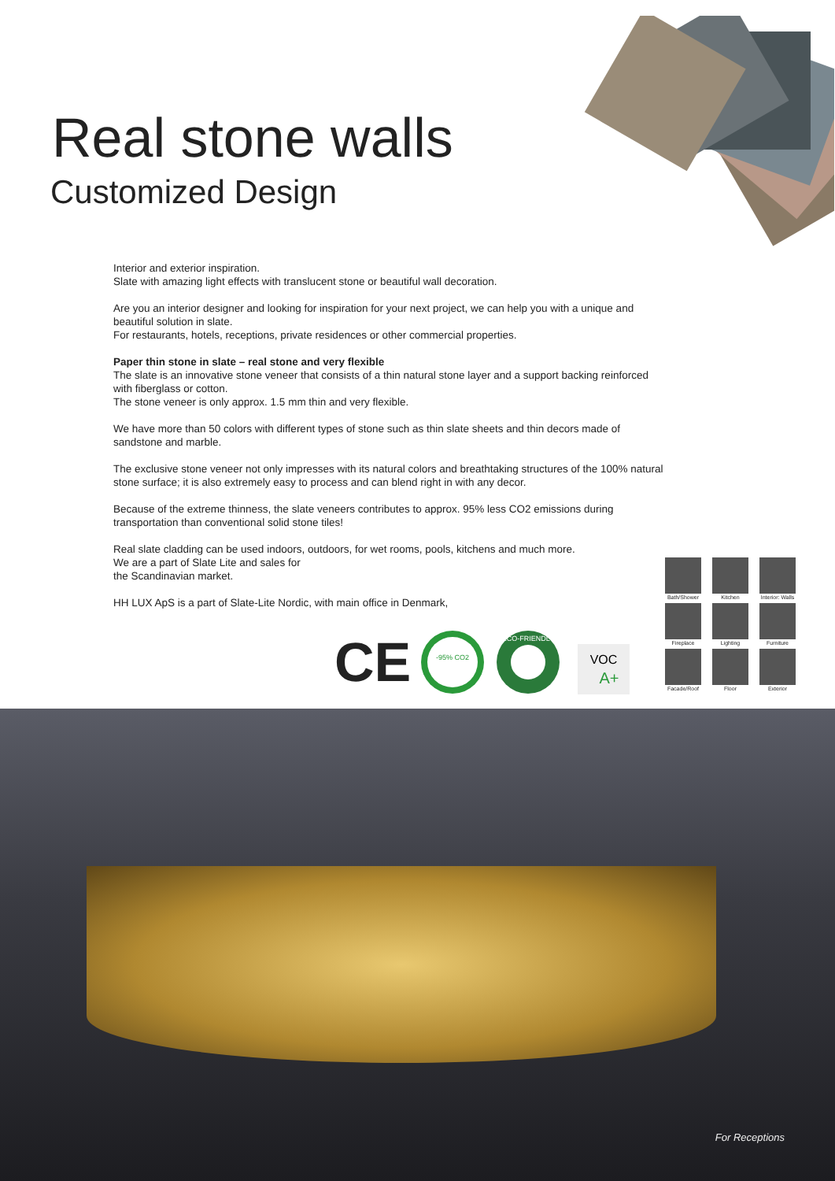Real stone walls
Customized Design
Interior and exterior inspiration.
Slate with amazing light effects with translucent stone or beautiful wall decoration.
Are you an interior designer and looking for inspiration for your next project, we can help you with a unique and beautiful solution in slate.
For restaurants, hotels, receptions, private residences or other commercial properties.
Paper thin stone in slate – real stone and very flexible
The slate is an innovative stone veneer that consists of a thin natural stone layer and a support backing reinforced with fiberglass or cotton.
The stone veneer is only approx. 1.5 mm thin and very flexible.
We have more than 50 colors with different types of stone such as thin slate sheets and thin decors made of sandstone and marble.
The exclusive stone veneer not only impresses with its natural colors and breathtaking structures of the 100% natural stone surface; it is also extremely easy to process and can blend right in with any decor.
Because of the extreme thinness, the slate veneers contributes to approx. 95% less CO2 emissions during transportation than conventional solid stone tiles!
Real slate cladding can be used indoors, outdoors, for wet rooms, pools, kitchens and much more.
We are a part of Slate Lite and sales for
the Scandinavian market.
HH LUX ApS is a part of Slate-Lite Nordic, with main office in Denmark,
CE
-95% CO2
ECO-FRIENDLY
VOC
A+
Bath/Shower
Kitchen
Interior: Walls
Fireplace
Lighting
Furniture
Facade/Roof
Floor
Exterior
For Receptions